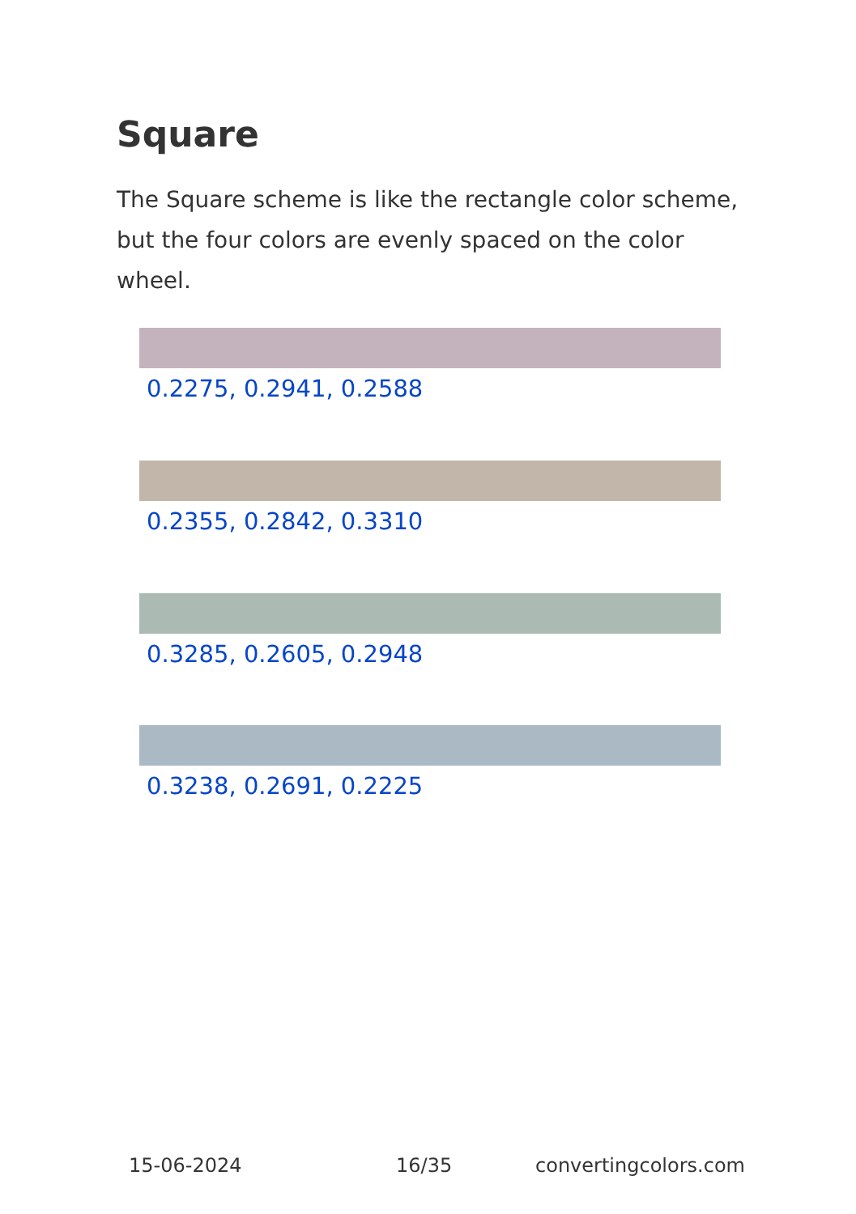Square
The Square scheme is like the rectangle color scheme, but the four colors are evenly spaced on the color wheel.
0.2275, 0.2941, 0.2588
0.2355, 0.2842, 0.3310
0.3285, 0.2605, 0.2948
0.3238, 0.2691, 0.2225
15-06-2024 16/35 convertingcolors.com